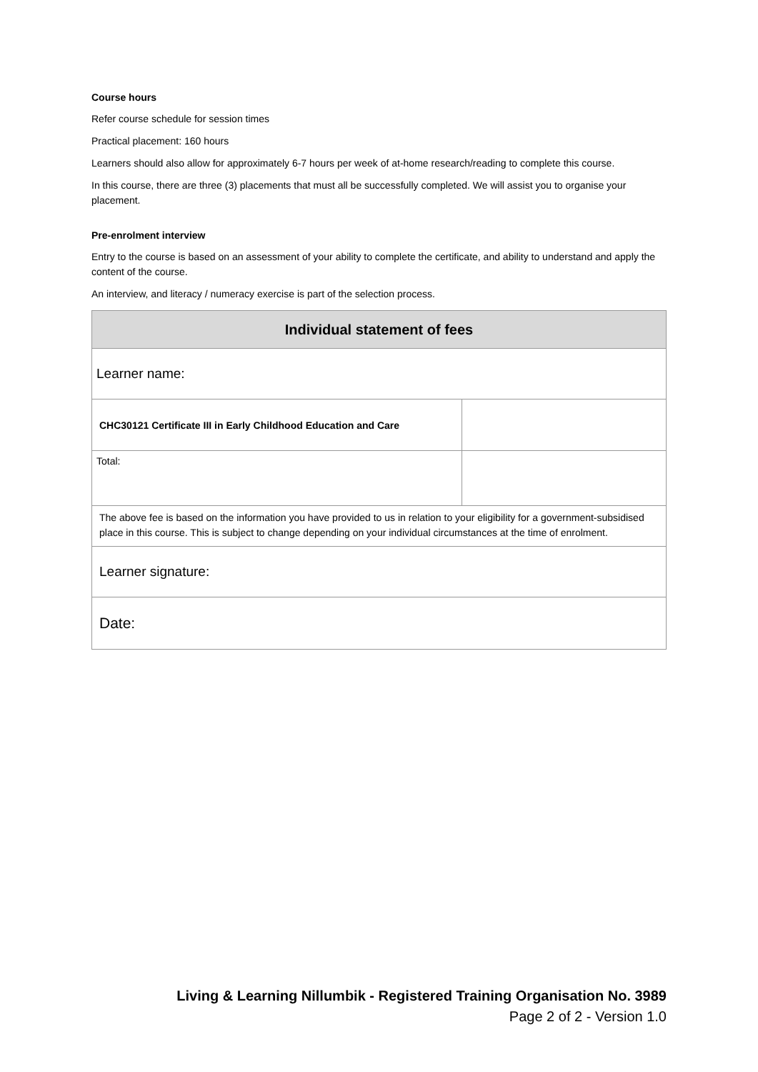Course hours
Refer course schedule for session times
Practical placement: 160 hours
Learners should also allow for approximately 6-7 hours per week of at-home research/reading to complete this course.
In this course, there are three (3) placements that must all be successfully completed. We will assist you to organise your placement.
Pre-enrolment interview
Entry to the course is based on an assessment of your ability to complete the certificate, and ability to understand and apply the content of the course.
An interview, and literacy / numeracy exercise is part of the selection process.
| Individual statement of fees | |
| --- | --- |
| Learner name: | |
| CHC30121 Certificate III in Early Childhood Education and Care | |
| Total: | |
| The above fee is based on the information you have provided to us in relation to your eligibility for a government-subsidised place in this course. This is subject to change depending on your individual circumstances at the time of enrolment. | |
| Learner signature: | |
| Date: | |
Living & Learning Nillumbik - Registered Training Organisation No. 3989
Page 2 of 2 - Version 1.0